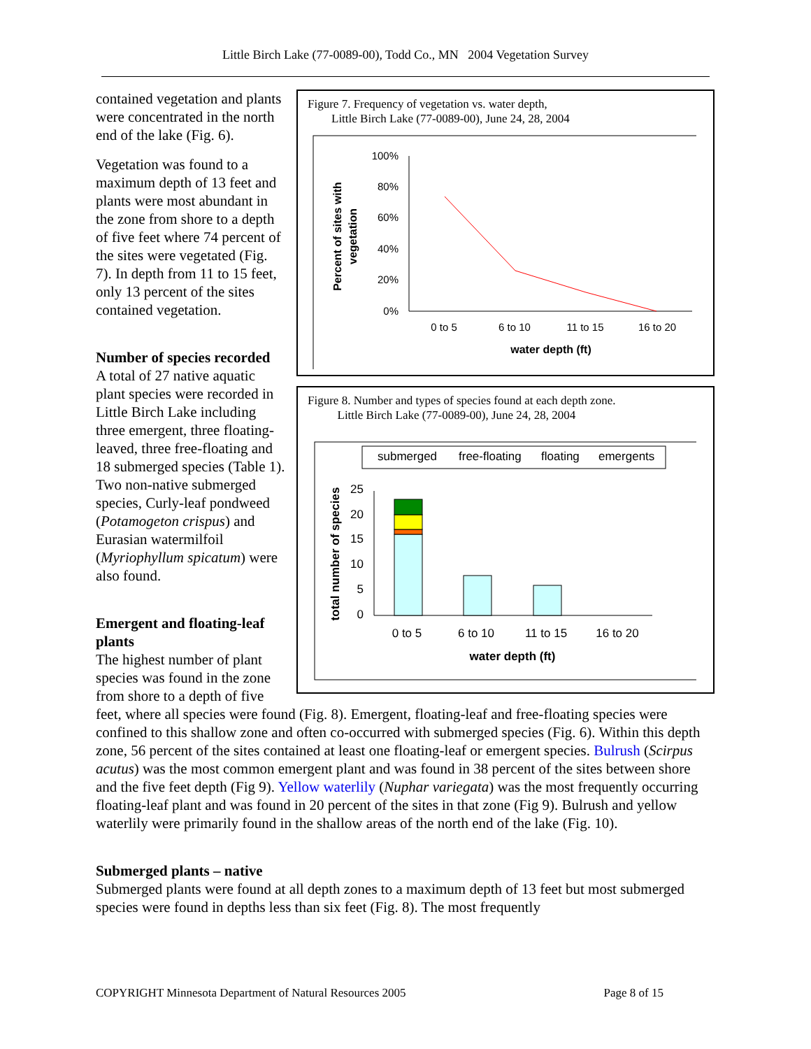Little Birch Lake (77-0089-00), Todd Co., MN 2004 Vegetation Survey
Figure 7. Frequency of vegetation vs. water depth,
Little Birch Lake (77-0089-00), June 24, 28, 2004
100%
80%
60%
40%
20%
0%
0 to 5
6 to 10
11 to 15
16 to 20
water depth (ft)
Percent of sites with
vegetation
Figure 8. Number and types of species found at each depth zone.
Little Birch Lake (77-0089-00), June 24, 28, 2004
submerged
free-floating
floating
emergents
25
20
15
10
5
0
0 to 5
6 to 10
11 to 15
16 to 20
water depth (ft)
total number of species
contained vegetation and plants were concentrated in the north end of the lake (Fig. 6).
Vegetation was found to a maximum depth of 13 feet and plants were most abundant in the zone from shore to a depth of five feet where 74 percent of the sites were vegetated (Fig. 7). In depth from 11 to 15 feet, only 13 percent of the sites contained vegetation.
Number of species recorded
A total of 27 native aquatic plant species were recorded in Little Birch Lake including three emergent, three floating-leaved, three free-floating and 18 submerged species (Table 1). Two non-native submerged species, Curly-leaf pondweed (Potamogeton crispus) and Eurasian watermilfoil (Myriophyllum spicatum) were also found.
Emergent and floating-leaf plants
The highest number of plant species was found in the zone from shore to a depth of five feet, where all species were found (Fig. 8). Emergent, floating-leaf and free-floating species were confined to this shallow zone and often co-occurred with submerged species (Fig. 6). Within this depth zone, 56 percent of the sites contained at least one floating-leaf or emergent species. Bulrush (Scirpus acutus) was the most common emergent plant and was found in 38 percent of the sites between shore and the five feet depth (Fig 9). Yellow waterlily (Nuphar variegata) was the most frequently occurring floating-leaf plant and was found in 20 percent of the sites in that zone (Fig 9). Bulrush and yellow waterlily were primarily found in the shallow areas of the north end of the lake (Fig. 10).
Submerged plants – native
Submerged plants were found at all depth zones to a maximum depth of 13 feet but most submerged species were found in depths less than six feet (Fig. 8). The most frequently
COPYRIGHT Minnesota Department of Natural Resources 2005 Page 8 of 15